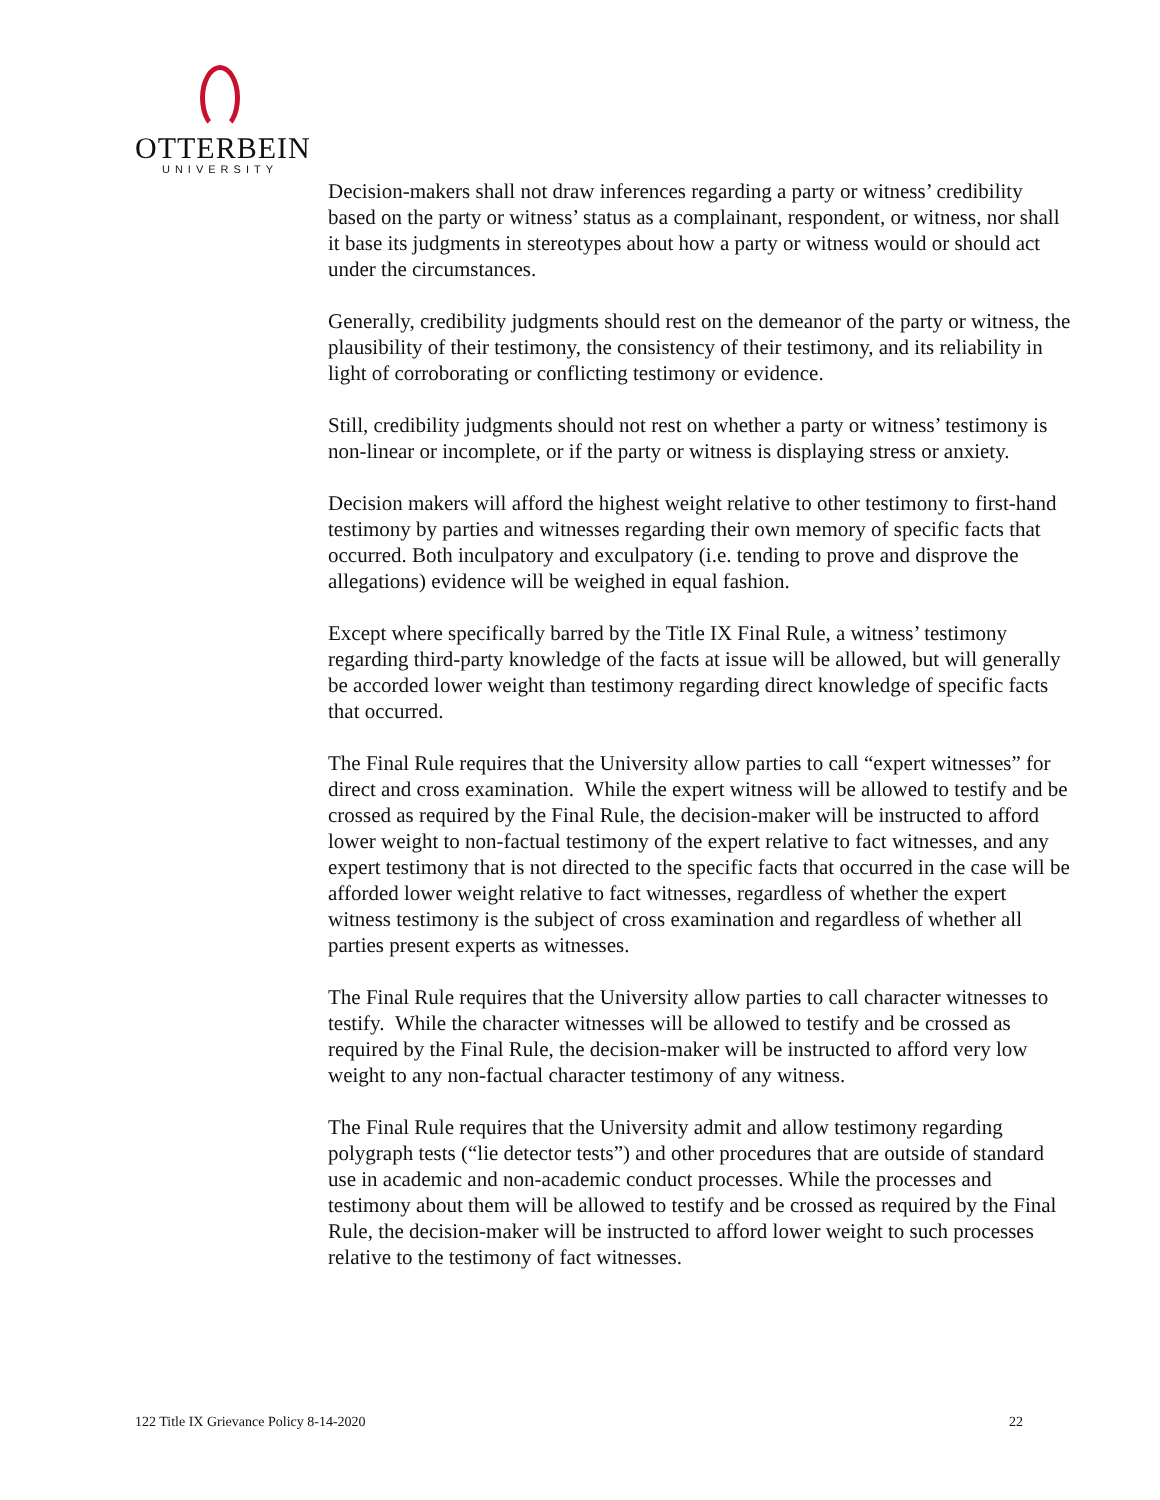OTTERBEIN
UNIVERSITY
Decision-makers shall not draw inferences regarding a party or witness’ credibility based on the party or witness’ status as a complainant, respondent, or witness, nor shall it base its judgments in stereotypes about how a party or witness would or should act under the circumstances.
Generally, credibility judgments should rest on the demeanor of the party or witness, the plausibility of their testimony, the consistency of their testimony, and its reliability in light of corroborating or conflicting testimony or evidence.
Still, credibility judgments should not rest on whether a party or witness’ testimony is non-linear or incomplete, or if the party or witness is displaying stress or anxiety.
Decision makers will afford the highest weight relative to other testimony to first-hand testimony by parties and witnesses regarding their own memory of specific facts that occurred. Both inculpatory and exculpatory (i.e. tending to prove and disprove the allegations) evidence will be weighed in equal fashion.
Except where specifically barred by the Title IX Final Rule, a witness’ testimony regarding third-party knowledge of the facts at issue will be allowed, but will generally be accorded lower weight than testimony regarding direct knowledge of specific facts that occurred.
The Final Rule requires that the University allow parties to call “expert witnesses” for direct and cross examination. While the expert witness will be allowed to testify and be crossed as required by the Final Rule, the decision-maker will be instructed to afford lower weight to non-factual testimony of the expert relative to fact witnesses, and any expert testimony that is not directed to the specific facts that occurred in the case will be afforded lower weight relative to fact witnesses, regardless of whether the expert witness testimony is the subject of cross examination and regardless of whether all parties present experts as witnesses.
The Final Rule requires that the University allow parties to call character witnesses to testify. While the character witnesses will be allowed to testify and be crossed as required by the Final Rule, the decision-maker will be instructed to afford very low weight to any non-factual character testimony of any witness.
The Final Rule requires that the University admit and allow testimony regarding polygraph tests (“lie detector tests”) and other procedures that are outside of standard use in academic and non-academic conduct processes. While the processes and testimony about them will be allowed to testify and be crossed as required by the Final Rule, the decision-maker will be instructed to afford lower weight to such processes relative to the testimony of fact witnesses.
122 Title IX Grievance Policy 8-14-2020 22